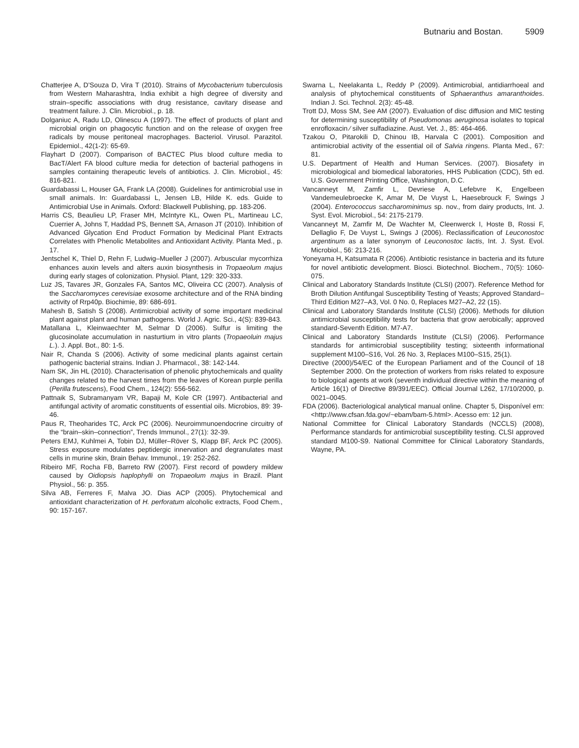Butnariu and Bostan. 5909
Chatterjee A, D'Souza D, Vira T (2010). Strains of Mycobacterium tuberculosis from Western Maharashtra, India exhibit a high degree of diversity and strain–specific associations with drug resistance, cavitary disease and treatment failure. J. Clin. Microbiol., p. 18.
Dolganiuc A, Radu LD, Olinescu A (1997). The effect of products of plant and microbial origin on phagocytic function and on the release of oxygen free radicals by mouse peritoneal macrophages. Bacteriol. Virusol. Parazitol. Epidemiol., 42(1-2): 65-69.
Flayhart D (2007). Comparison of BACTEC Plus blood culture media to BacT/Alert FA blood culture media for detection of bacterial pathogens in samples containing therapeutic levels of antibiotics. J. Clin. Microbiol., 45: 816-821.
Guardabassi L, Houser GA, Frank LA (2008). Guidelines for antimicrobial use in small animals. In: Guardabassi L, Jensen LB, Hilde K. eds. Guide to Antimicrobial Use in Animals. Oxford: Blackwell Publishing, pp. 183-206.
Harris CS, Beaulieu LP, Fraser MH, McIntyre KL, Owen PL, Martineau LC, Cuerrier A, Johns T, Haddad PS, Bennett SA, Arnason JT (2010). Inhibition of Advanced Glycation End Product Formation by Medicinal Plant Extracts Correlates with Phenolic Metabolites and Antioxidant Activity. Planta Med., p. 17.
Jentschel K, Thiel D, Rehn F, Ludwig–Mueller J (2007). Arbuscular mycorrhiza enhances auxin levels and alters auxin biosynthesis in Tropaeolum majus during early stages of colonization. Physiol. Plant, 129: 320-333.
Luz JS, Tavares JR, Gonzales FA, Santos MC, Oliveira CC (2007). Analysis of the Saccharomyces cerevisiae exosome architecture and of the RNA binding activity of Rrp40p. Biochimie, 89: 686-691.
Mahesh B, Satish S (2008). Antimicrobial activity of some important medicinal plant against plant and human pathogens. World J. Agric. Sci., 4(S): 839-843.
Matallana L, Kleinwaechter M, Selmar D (2006). Sulfur is limiting the glucosinolate accumulation in nasturtium in vitro plants (Tropaeoluin majus L.). J. Appl. Bot., 80: 1-5.
Nair R, Chanda S (2006). Activity of some medicinal plants against certain pathogenic bacterial strains. Indian J. Pharmacol., 38: 142-144.
Nam SK, Jin HL (2010). Characterisation of phenolic phytochemicals and quality changes related to the harvest times from the leaves of Korean purple perilla (Perilla frutescens), Food Chem., 124(2): 556-562.
Pattnaik S, Subramanyam VR, Bapaji M, Kole CR (1997). Antibacterial and antifungal activity of aromatic constituents of essential oils. Microbios, 89: 39-46.
Paus R, Theoharides TC, Arck PC (2006). Neuroimmunoendocrine circuitry of the “brain–skin–connection”, Trends Immunol., 27(1): 32-39.
Peters EMJ, Kuhlmei A, Tobin DJ, Müller–Röver S, Klapp BF, Arck PC (2005). Stress exposure modulates peptidergic innervation and degranulates mast cells in murine skin, Brain Behav. Immunol., 19: 252-262.
Ribeiro MF, Rocha FB, Barreto RW (2007). First record of powdery mildew caused by Oidiopsis haplophylli on Tropaeolum majus in Brazil. Plant Physiol., 56: p. 355.
Silva AB, Ferreres F, Malva JO. Dias ACP (2005). Phytochemical and antioxidant characterization of H. perforatum alcoholic extracts, Food Chem., 90: 157-167.
Swarna L, Neelakanta L, Reddy P (2009). Antimicrobial, antidiarrhoeal and analysis of phytochemical constituents of Sphaeranthus amaranthoides. Indian J. Sci. Technol. 2(3): 45-48.
Trott DJ, Moss SM, See AM (2007). Evaluation of disc diffusion and MIC testing for determining susceptibility of Pseudomonas aeruginosa isolates to topical enrofloxacin ⁄ silver sulfadiazine. Aust. Vet. J., 85: 464-466.
Tzakou O, Pitarokili D, Chinou IB, Harvala C (2001). Composition and antimicrobial activity of the essential oil of Salvia ringens. Planta Med., 67: 81.
U.S. Department of Health and Human Services. (2007). Biosafety in microbiological and biomedical laboratories, HHS Publication (CDC), 5th ed. U.S. Government Printing Office, Washington, D.C.
Vancanneyt M, Zamfir L, Devriese A, Lefebvre K, Engelbeen Vandemeulebroecke K, Amar M, De Vuyst L, Haesebrouck F, Swings J (2004). Enterococcus saccharominimus sp. nov., from dairy products, Int. J. Syst. Evol. Microbiol., 54: 2175-2179.
Vancanneyt M, Zamfir M, De Wachter M, Cleenwerck I, Hoste B, Rossi F, Dellaglio F, De Vuyst L, Swings J (2006). Reclassification of Leuconostoc argentinum as a later synonym of Leuconostoc lactis, Int. J. Syst. Evol. Microbiol., 56: 213-216.
Yoneyama H, Katsumata R (2006). Antibiotic resistance in bacteria and its future for novel antibiotic development. Biosci. Biotechnol. Biochem., 70(5): 1060-075.
Clinical and Laboratory Standards Institute (CLSI) (2007). Reference Method for Broth Dilution Antifungal Susceptibility Testing of Yeasts; Approved Standard–Third Edition M27–A3, Vol. 0 No. 0, Replaces M27–A2, 22 (15).
Clinical and Laboratory Standards Institute (CLSI) (2006). Methods for dilution antimicrobial susceptibility tests for bacteria that grow aerobically; approved standard-Seventh Edition. M7-A7.
Clinical and Laboratory Standards Institute (CLSI) (2006). Performance standards for antimicrobial susceptibility testing; sixteenth informational supplement M100–S16, Vol. 26 No. 3, Replaces M100–S15, 25(1).
Directive (2000)/54/EC of the European Parliament and of the Council of 18 September 2000. On the protection of workers from risks related to exposure to biological agents at work (seventh individual directive within the meaning of Article 16(1) of Directive 89/391/EEC). Official Journal L262, 17/10/2000, p. 0021–0045.
FDA (2006). Bacteriological analytical manual online. Chapter 5, Disponível em: <http://www.cfsan.fda.gov/~ebam/bam-5.html>. Acesso em: 12 jun.
National Committee for Clinical Laboratory Standards (NCCLS) (2008), Performance standards for antimicrobial susceptibility testing. CLSI approved standard M100-S9. National Committee for Clinical Laboratory Standards, Wayne, PA.